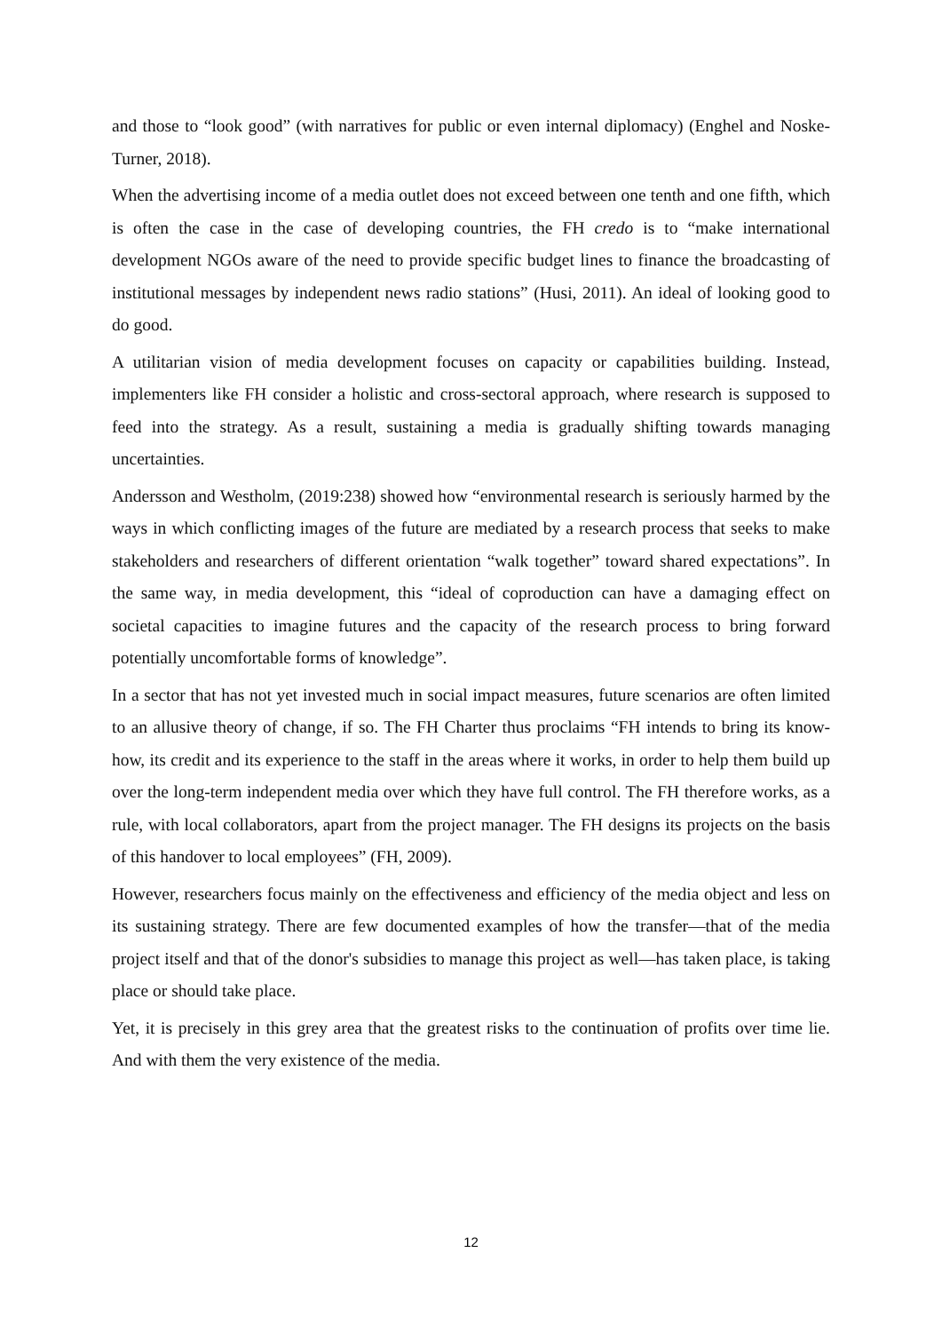and those to “look good” (with narratives for public or even internal diplomacy) (Enghel and Noske-Turner, 2018).
When the advertising income of a media outlet does not exceed between one tenth and one fifth, which is often the case in the case of developing countries, the FH credo is to “make international development NGOs aware of the need to provide specific budget lines to finance the broadcasting of institutional messages by independent news radio stations” (Husi, 2011). An ideal of looking good to do good.
A utilitarian vision of media development focuses on capacity or capabilities building. Instead, implementers like FH consider a holistic and cross-sectoral approach, where research is supposed to feed into the strategy. As a result, sustaining a media is gradually shifting towards managing uncertainties.
Andersson and Westholm, (2019:238) showed how “environmental research is seriously harmed by the ways in which conflicting images of the future are mediated by a research process that seeks to make stakeholders and researchers of different orientation “walk together” toward shared expectations”. In the same way, in media development, this “ideal of coproduction can have a damaging effect on societal capacities to imagine futures and the capacity of the research process to bring forward potentially uncomfortable forms of knowledge”.
In a sector that has not yet invested much in social impact measures, future scenarios are often limited to an allusive theory of change, if so. The FH Charter thus proclaims “FH intends to bring its know-how, its credit and its experience to the staff in the areas where it works, in order to help them build up over the long-term independent media over which they have full control. The FH therefore works, as a rule, with local collaborators, apart from the project manager. The FH designs its projects on the basis of this handover to local employees” (FH, 2009).
However, researchers focus mainly on the effectiveness and efficiency of the media object and less on its sustaining strategy. There are few documented examples of how the transfer—that of the media project itself and that of the donor's subsidies to manage this project as well—has taken place, is taking place or should take place.
Yet, it is precisely in this grey area that the greatest risks to the continuation of profits over time lie. And with them the very existence of the media.
12